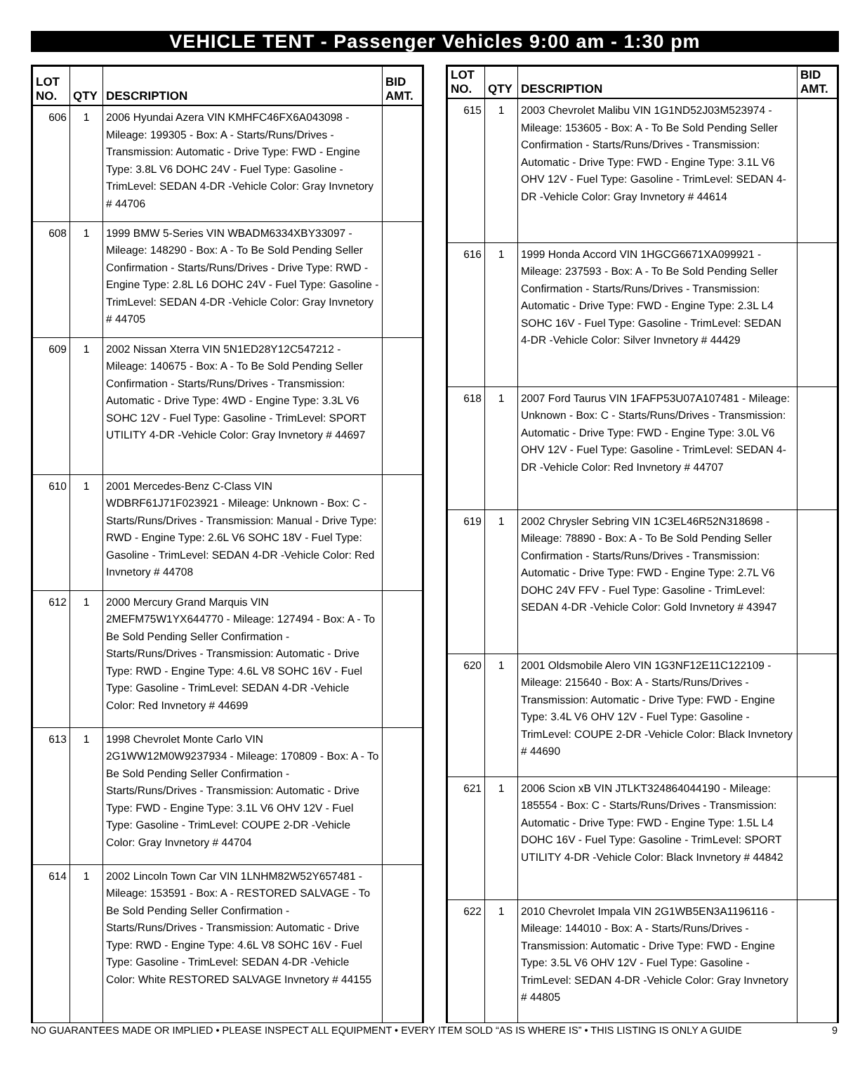VEHICLE TENT - Passenger Vehicles 9:00 am - 1:30 pm
| LOT NO. | QTY | DESCRIPTION | BID AMT. |
| --- | --- | --- | --- |
| 606 | 1 | 2006 Hyundai Azera VIN KMHFC46FX6A043098 - Mileage: 199305 - Box: A - Starts/Runs/Drives - Transmission: Automatic - Drive Type: FWD - Engine Type: 3.8L V6 DOHC 24V - Fuel Type: Gasoline - TrimLevel: SEDAN 4-DR -Vehicle Color: Gray Invnetory # 44706 | |
| 608 | 1 | 1999 BMW 5-Series VIN WBADM6334XBY33097 - Mileage: 148290 - Box: A - To Be Sold Pending Seller Confirmation - Starts/Runs/Drives - Drive Type: RWD - Engine Type: 2.8L L6 DOHC 24V - Fuel Type: Gasoline - TrimLevel: SEDAN 4-DR -Vehicle Color: Gray Invnetory # 44705 | |
| 609 | 1 | 2002 Nissan Xterra VIN 5N1ED28Y12C547212 - Mileage: 140675 - Box: A - To Be Sold Pending Seller Confirmation - Starts/Runs/Drives - Transmission: Automatic - Drive Type: 4WD - Engine Type: 3.3L V6 SOHC 12V - Fuel Type: Gasoline - TrimLevel: SPORT UTILITY 4-DR -Vehicle Color: Gray Invnetory # 44697 | |
| 610 | 1 | 2001 Mercedes-Benz C-Class VIN WDBRF61J71F023921 - Mileage: Unknown - Box: C - Starts/Runs/Drives - Transmission: Manual - Drive Type: RWD - Engine Type: 2.6L V6 SOHC 18V - Fuel Type: Gasoline - TrimLevel: SEDAN 4-DR -Vehicle Color: Red Invnetory # 44708 | |
| 612 | 1 | 2000 Mercury Grand Marquis VIN 2MEFM75W1YX644770 - Mileage: 127494 - Box: A - To Be Sold Pending Seller Confirmation - Starts/Runs/Drives - Transmission: Automatic - Drive Type: RWD - Engine Type: 4.6L V8 SOHC 16V - Fuel Type: Gasoline - TrimLevel: SEDAN 4-DR -Vehicle Color: Red Invnetory # 44699 | |
| 613 | 1 | 1998 Chevrolet Monte Carlo VIN 2G1WW12M0W9237934 - Mileage: 170809 - Box: A - To Be Sold Pending Seller Confirmation - Starts/Runs/Drives - Transmission: Automatic - Drive Type: FWD - Engine Type: 3.1L V6 OHV 12V - Fuel Type: Gasoline - TrimLevel: COUPE 2-DR -Vehicle Color: Gray Invnetory # 44704 | |
| 614 | 1 | 2002 Lincoln Town Car VIN 1LNHM82W52Y657481 - Mileage: 153591 - Box: A - RESTORED SALVAGE - To Be Sold Pending Seller Confirmation - Starts/Runs/Drives - Transmission: Automatic - Drive Type: RWD - Engine Type: 4.6L V8 SOHC 16V - Fuel Type: Gasoline - TrimLevel: SEDAN 4-DR -Vehicle Color: White RESTORED SALVAGE Invnetory # 44155 | |
| LOT NO. | QTY | DESCRIPTION | BID AMT. |
| --- | --- | --- | --- |
| 615 | 1 | 2003 Chevrolet Malibu VIN 1G1ND52J03M523974 - Mileage: 153605 - Box: A - To Be Sold Pending Seller Confirmation - Starts/Runs/Drives - Transmission: Automatic - Drive Type: FWD - Engine Type: 3.1L V6 OHV 12V - Fuel Type: Gasoline - TrimLevel: SEDAN 4-DR -Vehicle Color: Gray Invnetory # 44614 | |
| 616 | 1 | 1999 Honda Accord VIN 1HGCG6671XA099921 - Mileage: 237593 - Box: A - To Be Sold Pending Seller Confirmation - Starts/Runs/Drives - Transmission: Automatic - Drive Type: FWD - Engine Type: 2.3L L4 SOHC 16V - Fuel Type: Gasoline - TrimLevel: SEDAN 4-DR -Vehicle Color: Silver Invnetory # 44429 | |
| 618 | 1 | 2007 Ford Taurus VIN 1FAFP53U07A107481 - Mileage: Unknown - Box: C - Starts/Runs/Drives - Transmission: Automatic - Drive Type: FWD - Engine Type: 3.0L V6 OHV 12V - Fuel Type: Gasoline - TrimLevel: SEDAN 4-DR -Vehicle Color: Red Invnetory # 44707 | |
| 619 | 1 | 2002 Chrysler Sebring VIN 1C3EL46R52N318698 - Mileage: 78890 - Box: A - To Be Sold Pending Seller Confirmation - Starts/Runs/Drives - Transmission: Automatic - Drive Type: FWD - Engine Type: 2.7L V6 DOHC 24V FFV - Fuel Type: Gasoline - TrimLevel: SEDAN 4-DR -Vehicle Color: Gold Invnetory # 43947 | |
| 620 | 1 | 2001 Oldsmobile Alero VIN 1G3NF12E11C122109 - Mileage: 215640 - Box: A - Starts/Runs/Drives - Transmission: Automatic - Drive Type: FWD - Engine Type: 3.4L V6 OHV 12V - Fuel Type: Gasoline - TrimLevel: COUPE 2-DR -Vehicle Color: Black Invnetory # 44690 | |
| 621 | 1 | 2006 Scion xB VIN JTLKT324864044190 - Mileage: 185554 - Box: C - Starts/Runs/Drives - Transmission: Automatic - Drive Type: FWD - Engine Type: 1.5L L4 DOHC 16V - Fuel Type: Gasoline - TrimLevel: SPORT UTILITY 4-DR -Vehicle Color: Black Invnetory # 44842 | |
| 622 | 1 | 2010 Chevrolet Impala VIN 2G1WB5EN3A1196116 - Mileage: 144010 - Box: A - Starts/Runs/Drives - Transmission: Automatic - Drive Type: FWD - Engine Type: 3.5L V6 OHV 12V - Fuel Type: Gasoline - TrimLevel: SEDAN 4-DR -Vehicle Color: Gray Invnetory # 44805 | |
NO GUARANTEES MADE OR IMPLIED • PLEASE INSPECT ALL EQUIPMENT • EVERY ITEM SOLD “AS IS WHERE IS” • THIS LISTING IS ONLY A GUIDE 9